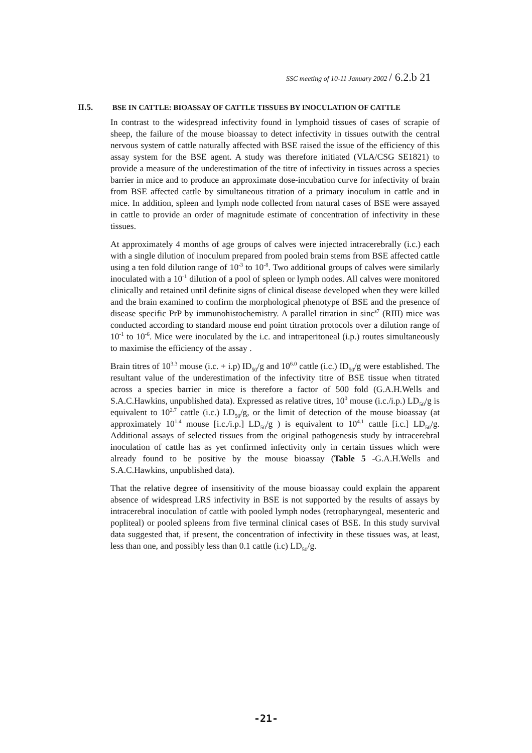SSC meeting of 10-11 January 2002 / 6.2.b 21
II.5. BSE IN CATTLE: BIOASSAY OF CATTLE TISSUES BY INOCULATION OF CATTLE
In contrast to the widespread infectivity found in lymphoid tissues of cases of scrapie of sheep, the failure of the mouse bioassay to detect infectivity in tissues outwith the central nervous system of cattle naturally affected with BSE raised the issue of the efficiency of this assay system for the BSE agent. A study was therefore initiated (VLA/CSG SE1821) to provide a measure of the underestimation of the titre of infectivity in tissues across a species barrier in mice and to produce an approximate dose-incubation curve for infectivity of brain from BSE affected cattle by simultaneous titration of a primary inoculum in cattle and in mice. In addition, spleen and lymph node collected from natural cases of BSE were assayed in cattle to provide an order of magnitude estimate of concentration of infectivity in these tissues.
At approximately 4 months of age groups of calves were injected intracerebrally (i.c.) each with a single dilution of inoculum prepared from pooled brain stems from BSE affected cattle using a ten fold dilution range of 10<sup>-3</sup> to 10<sup>-8</sup>. Two additional groups of calves were similarly inoculated with a 10<sup>-1</sup> dilution of a pool of spleen or lymph nodes. All calves were monitored clinically and retained until definite signs of clinical disease developed when they were killed and the brain examined to confirm the morphological phenotype of BSE and the presence of disease specific PrP by immunohistochemistry. A parallel titration in sinc<sup>s7</sup> (RIII) mice was conducted according to standard mouse end point titration protocols over a dilution range of 10<sup>-1</sup> to 10<sup>-6</sup>. Mice were inoculated by the i.c. and intraperitoneal (i.p.) routes simultaneously to maximise the efficiency of the assay .
Brain titres of 10<sup>3.3</sup> mouse (i.c. + i.p) ID<sub>50</sub>/g and 10<sup>6.0</sup> cattle (i.c.) ID<sub>50</sub>/g were established. The resultant value of the underestimation of the infectivity titre of BSE tissue when titrated across a species barrier in mice is therefore a factor of 500 fold (G.A.H.Wells and S.A.C.Hawkins, unpublished data). Expressed as relative titres, 10<sup>0</sup> mouse (i.c./i.p.) LD<sub>50</sub>/g is equivalent to 10<sup>2.7</sup> cattle (i.c.) LD<sub>50</sub>/g, or the limit of detection of the mouse bioassay (at approximately 10<sup>1.4</sup> mouse [i.c./i.p.] LD<sub>50</sub>/g ) is equivalent to 10<sup>4.1</sup> cattle [i.c.] LD<sub>50</sub>/g. Additional assays of selected tissues from the original pathogenesis study by intracerebral inoculation of cattle has as yet confirmed infectivity only in certain tissues which were already found to be positive by the mouse bioassay (Table 5 -G.A.H.Wells and S.A.C.Hawkins, unpublished data).
That the relative degree of insensitivity of the mouse bioassay could explain the apparent absence of widespread LRS infectivity in BSE is not supported by the results of assays by intracerebral inoculation of cattle with pooled lymph nodes (retropharyngeal, mesenteric and popliteal) or pooled spleens from five terminal clinical cases of BSE. In this study survival data suggested that, if present, the concentration of infectivity in these tissues was, at least, less than one, and possibly less than 0.1 cattle (i.c) LD<sub>50</sub>/g.
-21-